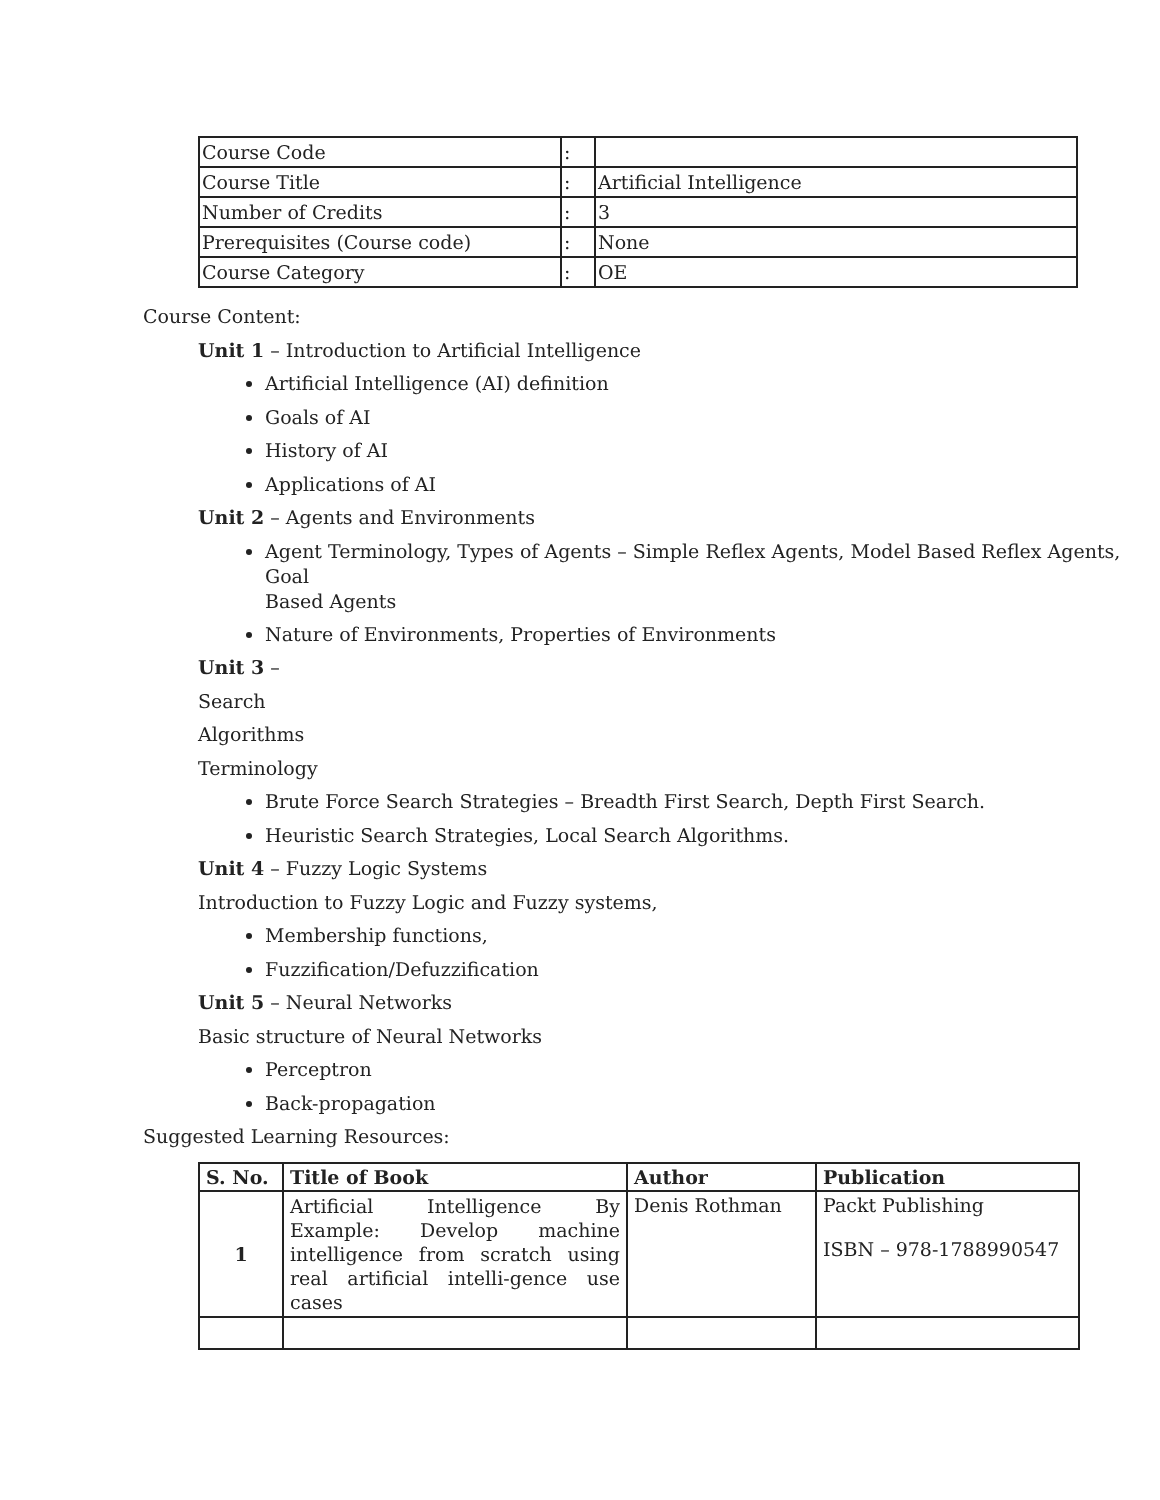| Course Code | : | |
| Course Title | : | Artificial Intelligence |
| Number of Credits | : | 3 |
| Prerequisites (Course code) | : | None |
| Course Category | : | OE |
Course Content:
Unit 1 – Introduction to Artificial Intelligence
Artificial Intelligence (AI) definition
Goals of AI
History of AI
Applications of AI
Unit 2 – Agents and Environments
Agent Terminology, Types of Agents – Simple Reflex Agents, Model Based Reflex Agents, Goal
Based Agents
Nature of Environments, Properties of Environments
Unit 3 –
Search
Algorithms
Terminology
Brute Force Search Strategies – Breadth First Search, Depth First Search.
Heuristic Search Strategies, Local Search Algorithms.
Unit 4 – Fuzzy Logic Systems
Introduction to Fuzzy Logic and Fuzzy systems,
Membership functions,
Fuzzification/Defuzzification
Unit 5 – Neural Networks
Basic structure of Neural Networks
Perceptron
Back-propagation
Suggested Learning Resources:
| S. No. | Title of Book | Author | Publication |
| --- | --- | --- | --- |
| 1 | Artificial Intelligence By Example: Develop machine intelligence from scratch using real artificial intelli-gence use cases | Denis Rothman | Packt Publishing ISBN – 978-1788990547 |